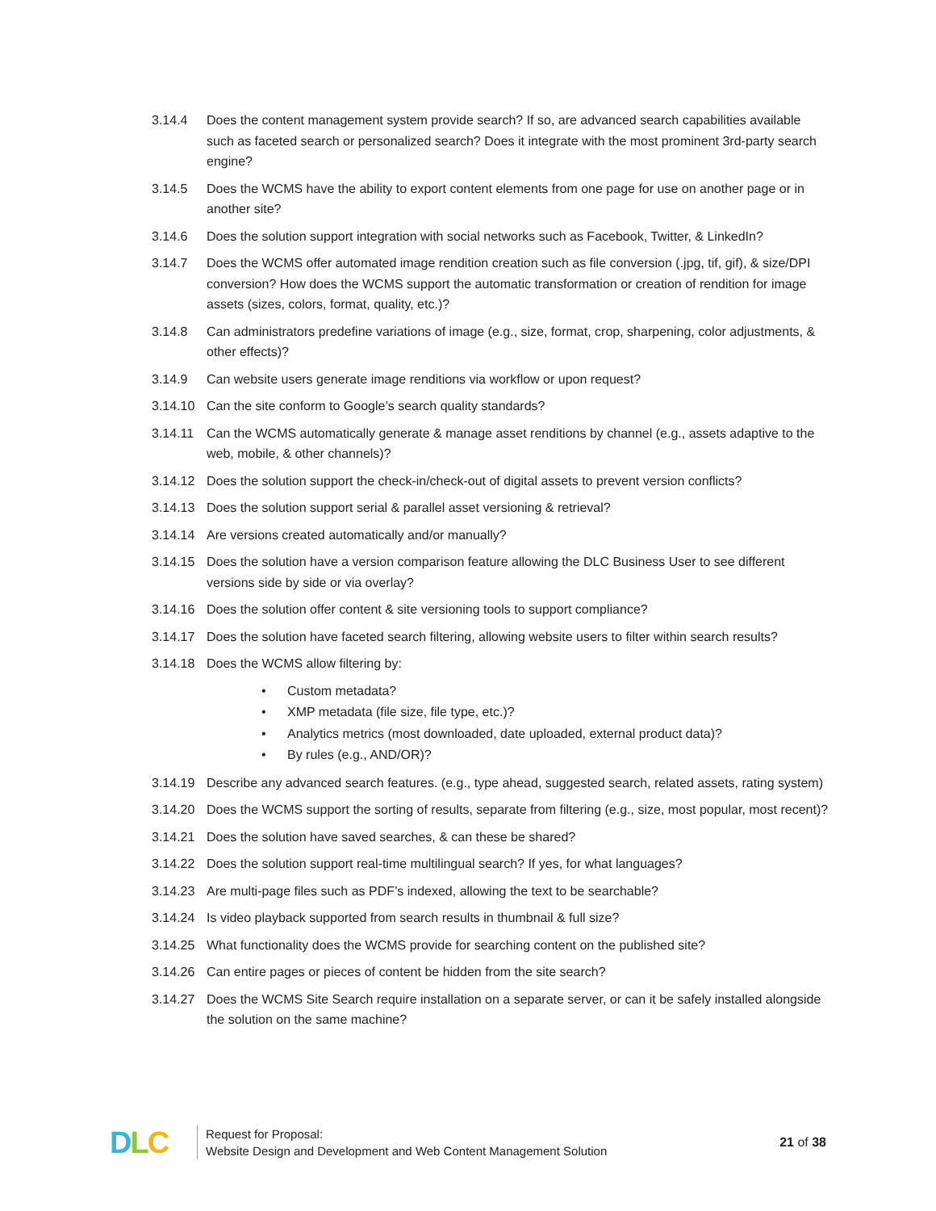3.14.4 Does the content management system provide search? If so, are advanced search capabilities available such as faceted search or personalized search? Does it integrate with the most prominent 3rd-party search engine?
3.14.5 Does the WCMS have the ability to export content elements from one page for use on another page or in another site?
3.14.6 Does the solution support integration with social networks such as Facebook, Twitter, & LinkedIn?
3.14.7 Does the WCMS offer automated image rendition creation such as file conversion (.jpg, tif, gif), & size/DPI conversion? How does the WCMS support the automatic transformation or creation of rendition for image assets (sizes, colors, format, quality, etc.)?
3.14.8 Can administrators predefine variations of image (e.g., size, format, crop, sharpening, color adjustments, & other effects)?
3.14.9 Can website users generate image renditions via workflow or upon request?
3.14.10 Can the site conform to Google’s search quality standards?
3.14.11 Can the WCMS automatically generate & manage asset renditions by channel (e.g., assets adaptive to the web, mobile, & other channels)?
3.14.12 Does the solution support the check-in/check-out of digital assets to prevent version conflicts?
3.14.13 Does the solution support serial & parallel asset versioning & retrieval?
3.14.14 Are versions created automatically and/or manually?
3.14.15 Does the solution have a version comparison feature allowing the DLC Business User to see different versions side by side or via overlay?
3.14.16 Does the solution offer content & site versioning tools to support compliance?
3.14.17 Does the solution have faceted search filtering, allowing website users to filter within search results?
3.14.18 Does the WCMS allow filtering by:
• Custom metadata?
• XMP metadata (file size, file type, etc.)?
• Analytics metrics (most downloaded, date uploaded, external product data)?
• By rules (e.g., AND/OR)?
3.14.19 Describe any advanced search features. (e.g., type ahead, suggested search, related assets, rating system)
3.14.20 Does the WCMS support the sorting of results, separate from filtering (e.g., size, most popular, most recent)?
3.14.21 Does the solution have saved searches, & can these be shared?
3.14.22 Does the solution support real-time multilingual search? If yes, for what languages?
3.14.23 Are multi-page files such as PDF’s indexed, allowing the text to be searchable?
3.14.24 Is video playback supported from search results in thumbnail & full size?
3.14.25 What functionality does the WCMS provide for searching content on the published site?
3.14.26 Can entire pages or pieces of content be hidden from the site search?
3.14.27 Does the WCMS Site Search require installation on a separate server, or can it be safely installed alongside the solution on the same machine?
D L C
Request for Proposal:
Website Design and Development and Web Content Management Solution
21 of 38